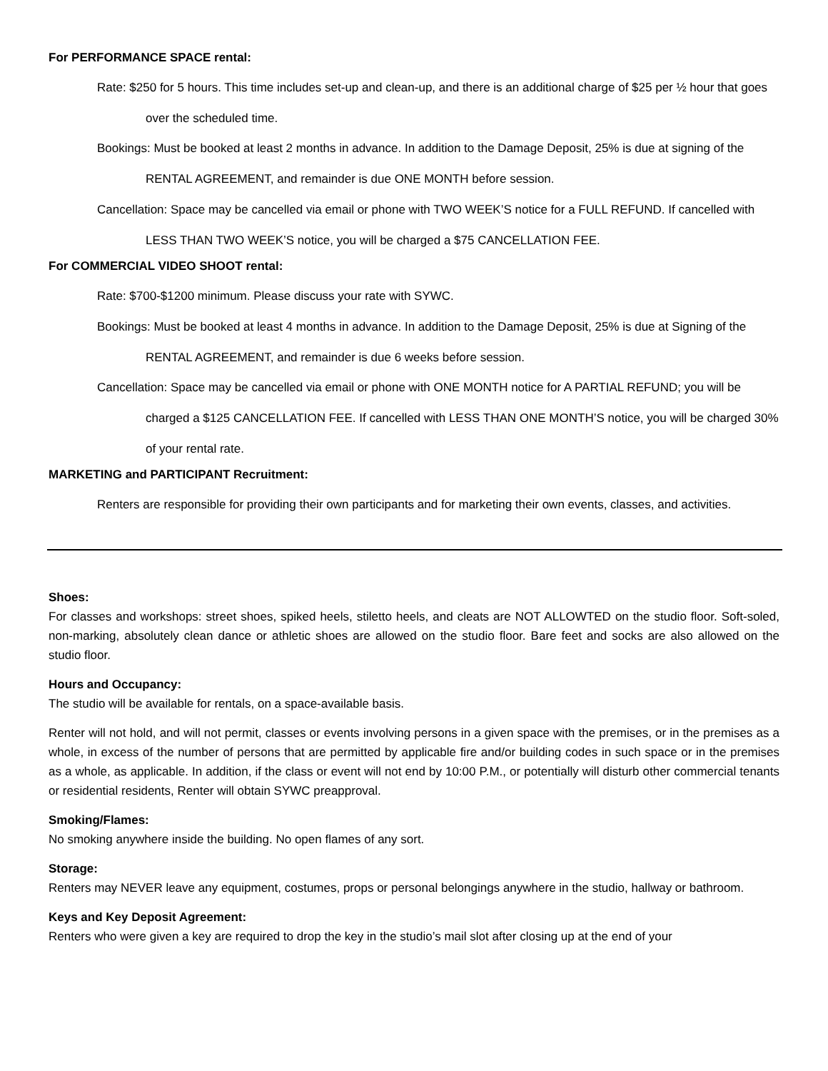For PERFORMANCE SPACE rental:
Rate: $250 for 5 hours. This time includes set-up and clean-up, and there is an additional charge of $25 per ½ hour that goes over the scheduled time.
Bookings: Must be booked at least 2 months in advance. In addition to the Damage Deposit, 25% is due at signing of the RENTAL AGREEMENT, and remainder is due ONE MONTH before session.
Cancellation: Space may be cancelled via email or phone with TWO WEEK’S notice for a FULL REFUND. If cancelled with LESS THAN TWO WEEK’S notice, you will be charged a $75 CANCELLATION FEE.
For COMMERCIAL VIDEO SHOOT rental:
Rate: $700-$1200 minimum. Please discuss your rate with SYWC.
Bookings: Must be booked at least 4 months in advance. In addition to the Damage Deposit, 25% is due at Signing of the RENTAL AGREEMENT, and remainder is due 6 weeks before session.
Cancellation: Space may be cancelled via email or phone with ONE MONTH notice for A PARTIAL REFUND; you will be charged a $125 CANCELLATION FEE. If cancelled with LESS THAN ONE MONTH’S notice, you will be charged 30% of your rental rate.
MARKETING and PARTICIPANT Recruitment:
Renters are responsible for providing their own participants and for marketing their own events, classes, and activities.
Shoes:
For classes and workshops: street shoes, spiked heels, stiletto heels, and cleats are NOT ALLOWTED on the studio floor. Soft-soled, non-marking, absolutely clean dance or athletic shoes are allowed on the studio floor. Bare feet and socks are also allowed on the studio floor.
Hours and Occupancy:
The studio will be available for rentals, on a space-available basis.
Renter will not hold, and will not permit, classes or events involving persons in a given space with the premises, or in the premises as a whole, in excess of the number of persons that are permitted by applicable fire and/or building codes in such space or in the premises as a whole, as applicable. In addition, if the class or event will not end by 10:00 P.M., or potentially will disturb other commercial tenants or residential residents, Renter will obtain SYWC preapproval.
Smoking/Flames:
No smoking anywhere inside the building. No open flames of any sort.
Storage:
Renters may NEVER leave any equipment, costumes, props or personal belongings anywhere in the studio, hallway or bathroom.
Keys and Key Deposit Agreement:
Renters who were given a key are required to drop the key in the studio’s mail slot after closing up at the end of your